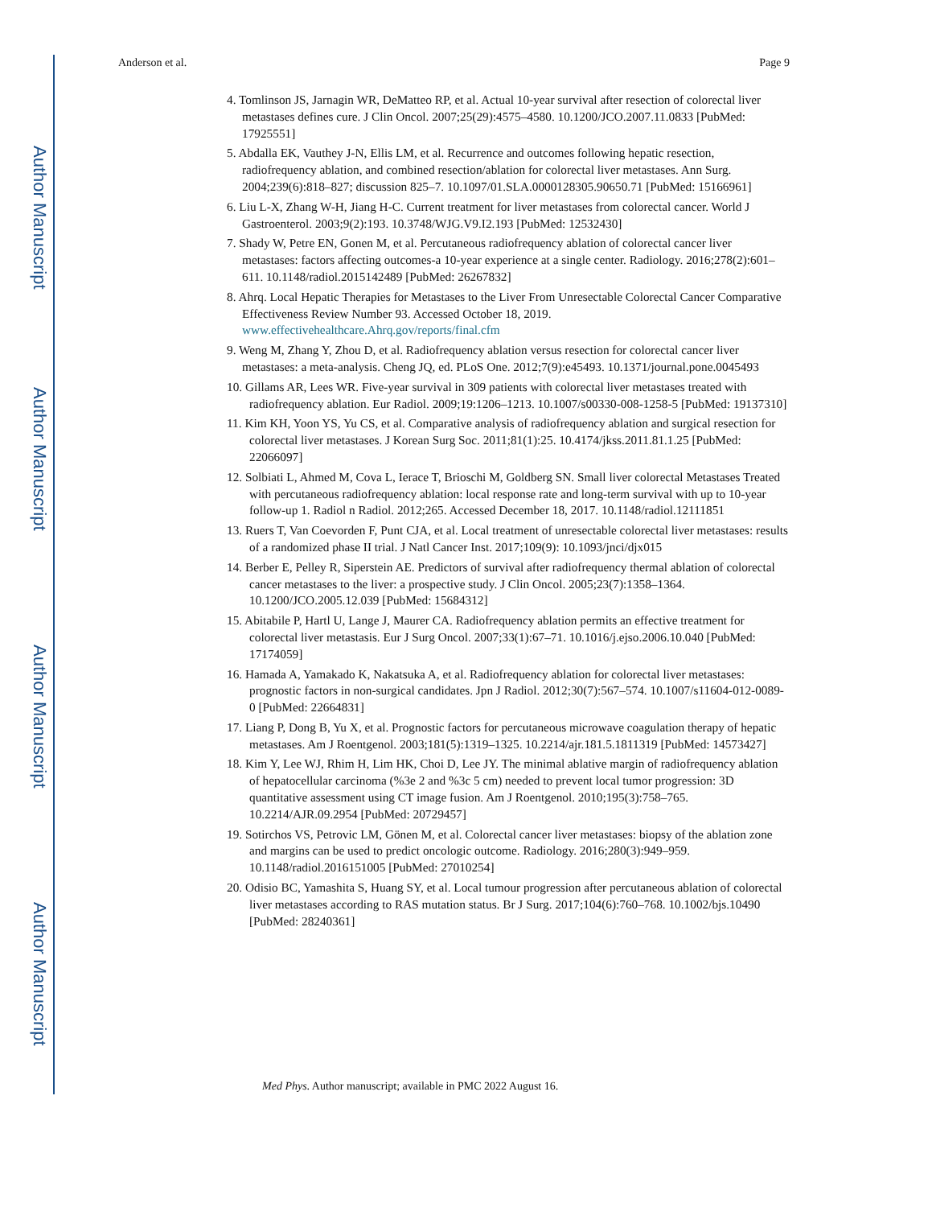Author Manuscript
Author Manuscript
Author Manuscript
Author Manuscript
Anderson et al. Page 9
4. Tomlinson JS, Jarnagin WR, DeMatteo RP, et al. Actual 10-year survival after resection of colorectal liver metastases defines cure. J Clin Oncol. 2007;25(29):4575–4580. 10.1200/JCO.2007.11.0833 [PubMed: 17925551]
5. Abdalla EK, Vauthey J-N, Ellis LM, et al. Recurrence and outcomes following hepatic resection, radiofrequency ablation, and combined resection/ablation for colorectal liver metastases. Ann Surg. 2004;239(6):818–827; discussion 825–7. 10.1097/01.SLA.0000128305.90650.71 [PubMed: 15166961]
6. Liu L-X, Zhang W-H, Jiang H-C. Current treatment for liver metastases from colorectal cancer. World J Gastroenterol. 2003;9(2):193. 10.3748/WJG.V9.I2.193 [PubMed: 12532430]
7. Shady W, Petre EN, Gonen M, et al. Percutaneous radiofrequency ablation of colorectal cancer liver metastases: factors affecting outcomes-a 10-year experience at a single center. Radiology. 2016;278(2):601–611. 10.1148/radiol.2015142489 [PubMed: 26267832]
8. Ahrq. Local Hepatic Therapies for Metastases to the Liver From Unresectable Colorectal Cancer Comparative Effectiveness Review Number 93. Accessed October 18, 2019. www.effectivehealthcare.Ahrq.gov/reports/final.cfm
9. Weng M, Zhang Y, Zhou D, et al. Radiofrequency ablation versus resection for colorectal cancer liver metastases: a meta-analysis. Cheng JQ, ed. PLoS One. 2012;7(9):e45493. 10.1371/journal.pone.0045493
10. Gillams AR, Lees WR. Five-year survival in 309 patients with colorectal liver metastases treated with radiofrequency ablation. Eur Radiol. 2009;19:1206–1213. 10.1007/s00330-008-1258-5 [PubMed: 19137310]
11. Kim KH, Yoon YS, Yu CS, et al. Comparative analysis of radiofrequency ablation and surgical resection for colorectal liver metastases. J Korean Surg Soc. 2011;81(1):25. 10.4174/jkss.2011.81.1.25 [PubMed: 22066097]
12. Solbiati L, Ahmed M, Cova L, Ierace T, Brioschi M, Goldberg SN. Small liver colorectal Metastases Treated with percutaneous radiofrequency ablation: local response rate and long-term survival with up to 10-year follow-up 1. Radiol n Radiol. 2012;265. Accessed December 18, 2017. 10.1148/radiol.12111851
13. Ruers T, Van Coevorden F, Punt CJA, et al. Local treatment of unresectable colorectal liver metastases: results of a randomized phase II trial. J Natl Cancer Inst. 2017;109(9): 10.1093/jnci/djx015
14. Berber E, Pelley R, Siperstein AE. Predictors of survival after radiofrequency thermal ablation of colorectal cancer metastases to the liver: a prospective study. J Clin Oncol. 2005;23(7):1358–1364. 10.1200/JCO.2005.12.039 [PubMed: 15684312]
15. Abitabile P, Hartl U, Lange J, Maurer CA. Radiofrequency ablation permits an effective treatment for colorectal liver metastasis. Eur J Surg Oncol. 2007;33(1):67–71. 10.1016/j.ejso.2006.10.040 [PubMed: 17174059]
16. Hamada A, Yamakado K, Nakatsuka A, et al. Radiofrequency ablation for colorectal liver metastases: prognostic factors in non-surgical candidates. Jpn J Radiol. 2012;30(7):567–574. 10.1007/s11604-012-0089-0 [PubMed: 22664831]
17. Liang P, Dong B, Yu X, et al. Prognostic factors for percutaneous microwave coagulation therapy of hepatic metastases. Am J Roentgenol. 2003;181(5):1319–1325. 10.2214/ajr.181.5.1811319 [PubMed: 14573427]
18. Kim Y, Lee WJ, Rhim H, Lim HK, Choi D, Lee JY. The minimal ablative margin of radiofrequency ablation of hepatocellular carcinoma (%3e 2 and %3c 5 cm) needed to prevent local tumor progression: 3D quantitative assessment using CT image fusion. Am J Roentgenol. 2010;195(3):758–765. 10.2214/AJR.09.2954 [PubMed: 20729457]
19. Sotirchos VS, Petrovic LM, Gönen M, et al. Colorectal cancer liver metastases: biopsy of the ablation zone and margins can be used to predict oncologic outcome. Radiology. 2016;280(3):949–959. 10.1148/radiol.2016151005 [PubMed: 27010254]
20. Odisio BC, Yamashita S, Huang SY, et al. Local tumour progression after percutaneous ablation of colorectal liver metastases according to RAS mutation status. Br J Surg. 2017;104(6):760–768. 10.1002/bjs.10490 [PubMed: 28240361]
Med Phys. Author manuscript; available in PMC 2022 August 16.